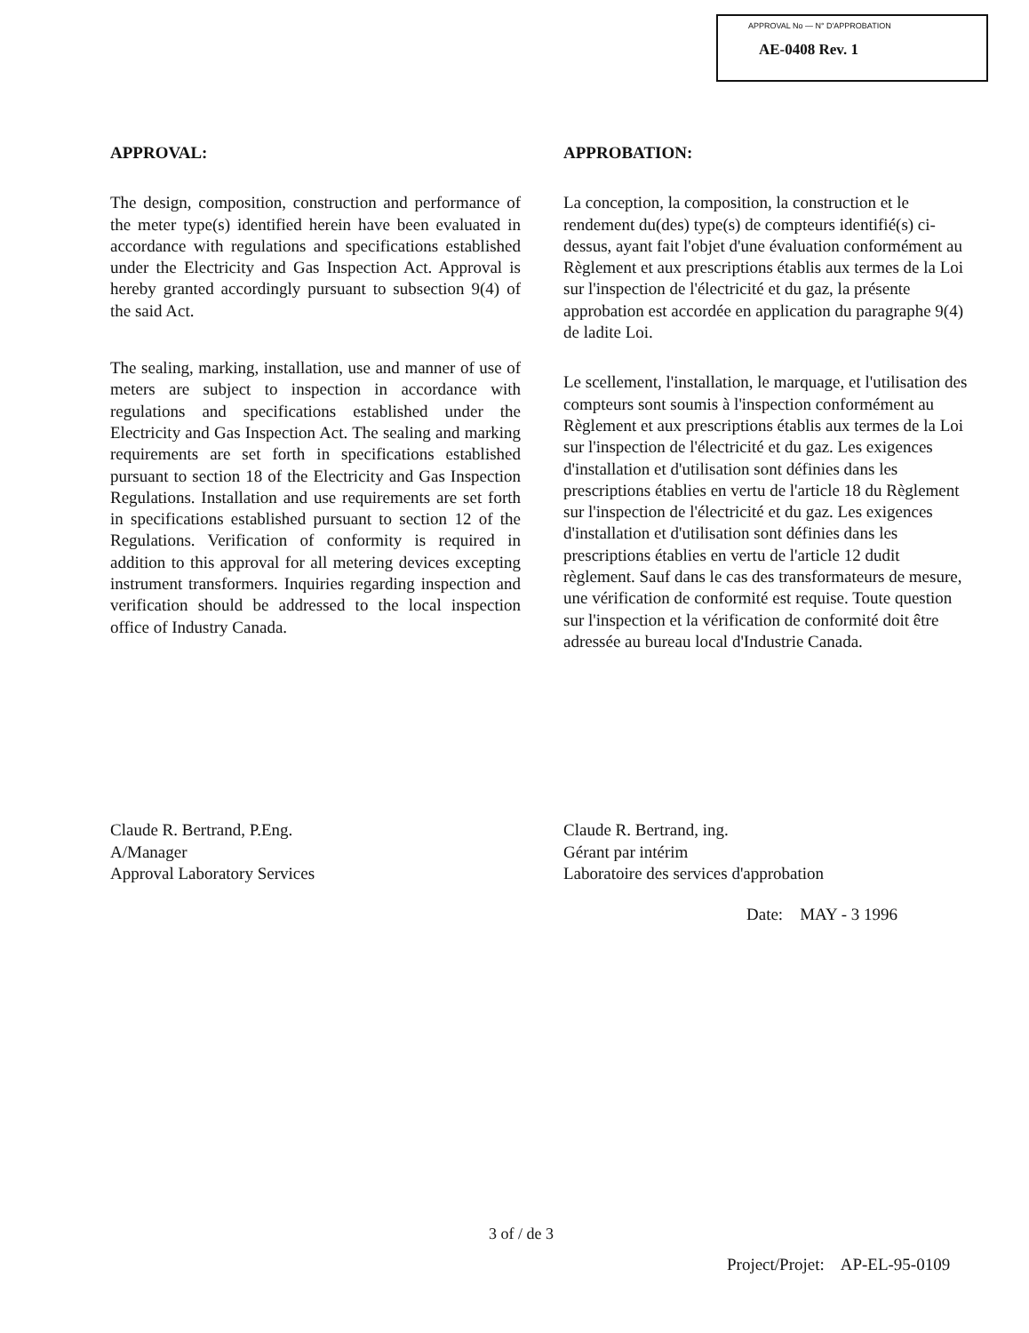APPROVAL No — N° D'APPROBATION
AE-0408 Rev. 1
APPROVAL:
The design, composition, construction and performance of the meter type(s) identified herein have been evaluated in accordance with regulations and specifications established under the Electricity and Gas Inspection Act. Approval is hereby granted accordingly pursuant to subsection 9(4) of the said Act.
The sealing, marking, installation, use and manner of use of meters are subject to inspection in accordance with regulations and specifications established under the Electricity and Gas Inspection Act. The sealing and marking requirements are set forth in specifications established pursuant to section 18 of the Electricity and Gas Inspection Regulations. Installation and use requirements are set forth in specifications established pursuant to section 12 of the Regulations. Verification of conformity is required in addition to this approval for all metering devices excepting instrument transformers. Inquiries regarding inspection and verification should be addressed to the local inspection office of Industry Canada.
APPROBATION:
La conception, la composition, la construction et le rendement du(des) type(s) de compteurs identifié(s) ci-dessus, ayant fait l'objet d'une évaluation conformément au Règlement et aux prescriptions établis aux termes de la Loi sur l'inspection de l'électricité et du gaz, la présente approbation est accordée en application du paragraphe 9(4) de ladite Loi.
Le scellement, l'installation, le marquage, et l'utilisation des compteurs sont soumis à l'inspection conformément au Règlement et aux prescriptions établis aux termes de la Loi sur l'inspection de l'électricité et du gaz. Les exigences d'installation et d'utilisation sont définies dans les prescriptions établies en vertu de l'article 18 du Règlement sur l'inspection de l'électricité et du gaz. Les exigences d'installation et d'utilisation sont définies dans les prescriptions établies en vertu de l'article 12 dudit règlement. Sauf dans le cas des transformateurs de mesure, une vérification de conformité est requise. Toute question sur l'inspection et la vérification de conformité doit être adressée au bureau local d'Industrie Canada.
Claude R. Bertrand, P.Eng.
A/Manager
Approval Laboratory Services
Claude R. Bertrand, ing.
Gérant par intérim
Laboratoire des services d'approbation
Date: MAY - 3 1996
3 of / de 3
Project/Projet: AP-EL-95-0109